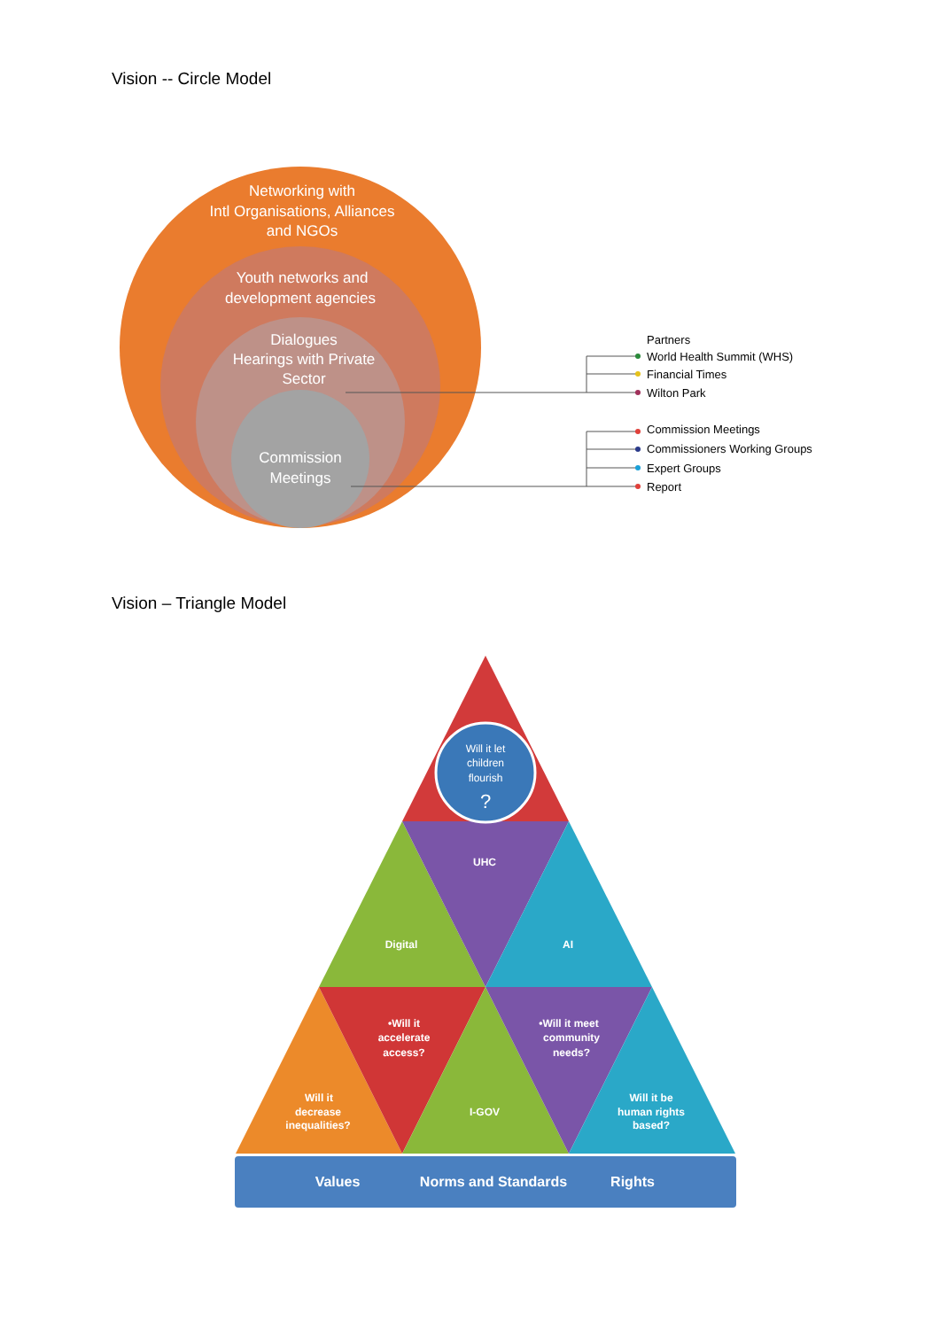Vision -- Circle Model
Networking with
Intl Organisations, Alliances
and NGOs
Youth networks and
development agencies
Dialogues
Hearings with Private
Sector
Commission
Meetings
Partners
World Health Summit (WHS)
Financial Times
Wilton Park
Commission Meetings
Commissioners Working Groups
Expert Groups
Report
Vision – Triangle Model
Will it let
children
flourish
?
UHC
Digital
AI
•Will it
accelerate
access?
•Will it meet
community
needs?
Will it
decrease
inequalities?
I-GOV
Will it be
human rights
based?
Values
Norms and Standards
Rights